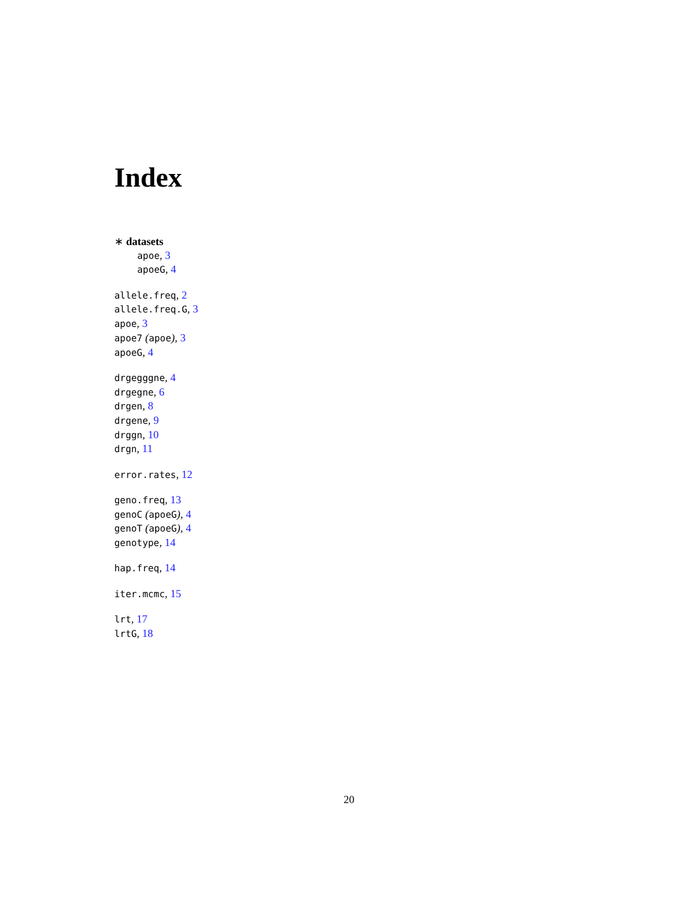Index
∗ datasets
apoe, 3
apoeG, 4
allele.freq, 2
allele.freq.G, 3
apoe, 3
apoe7 (apoe), 3
apoeG, 4
drgegggne, 4
drgegne, 6
drgen, 8
drgene, 9
drggn, 10
drgn, 11
error.rates, 12
geno.freq, 13
genoC (apoeG), 4
genoT (apoeG), 4
genotype, 14
hap.freq, 14
iter.mcmc, 15
lrt, 17
lrtG, 18
20